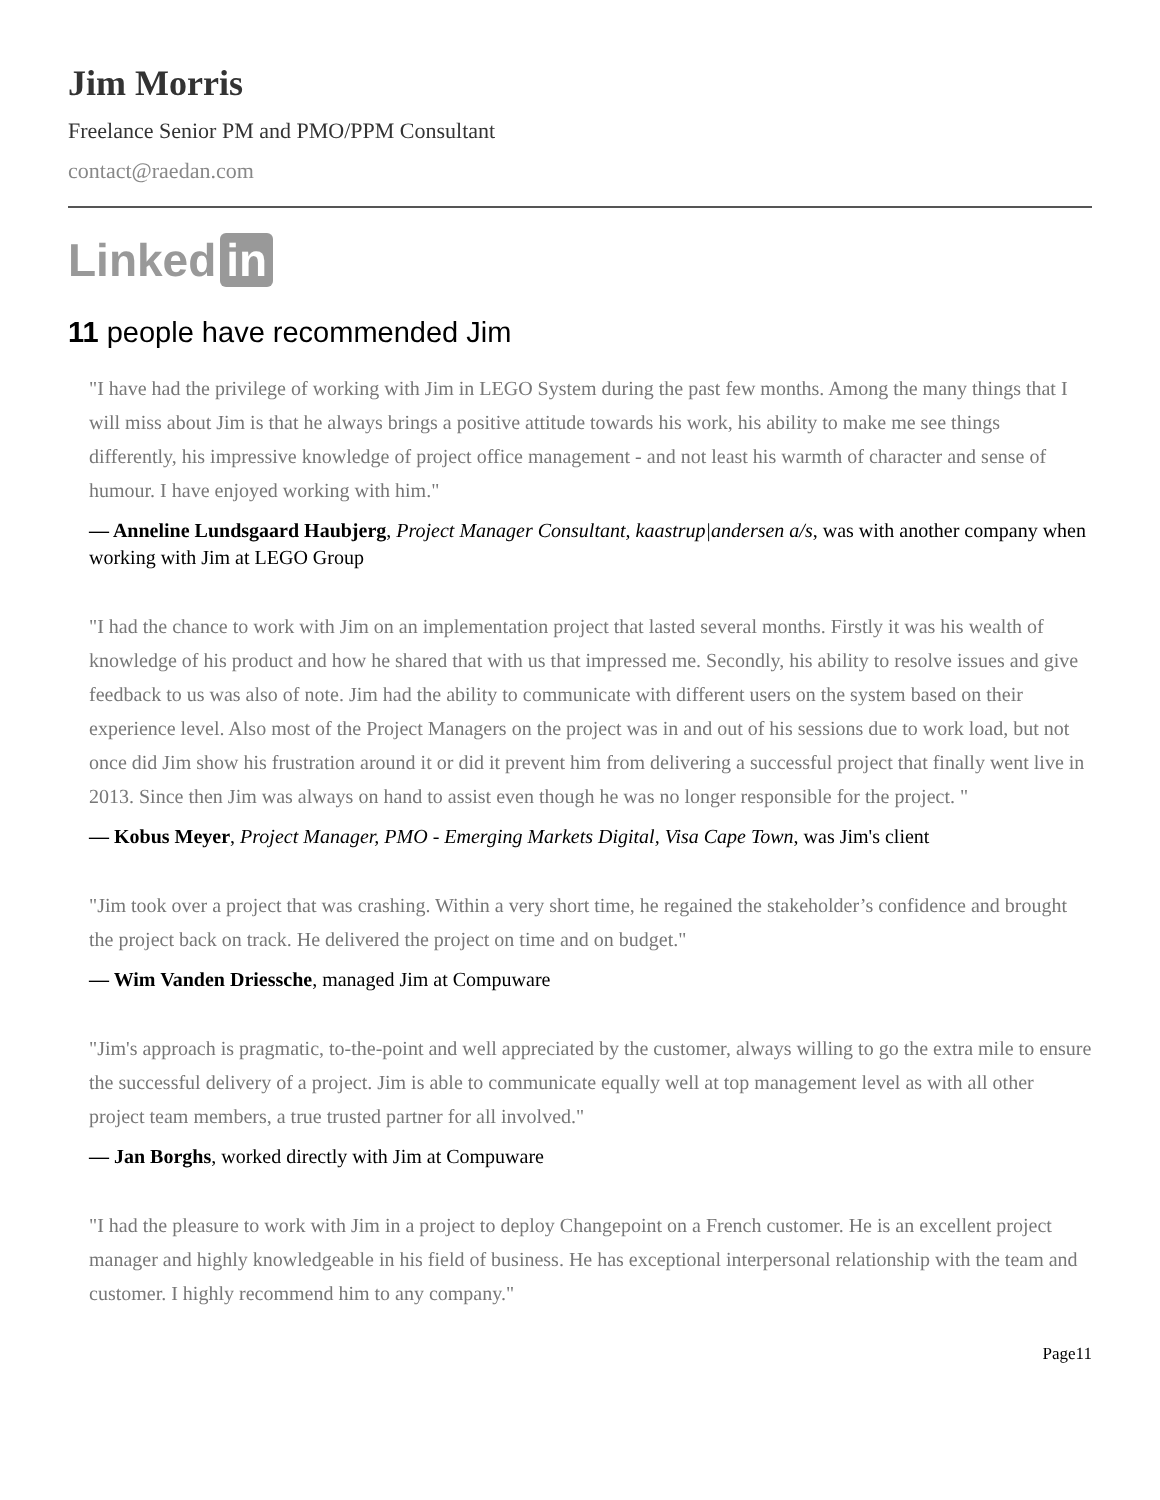Jim Morris
Freelance Senior PM and PMO/PPM Consultant
contact@raedan.com
Linked in
11 people have recommended Jim
"I have had the privilege of working with Jim in LEGO System during the past few months. Among the many things that I will miss about Jim is that he always brings a positive attitude towards his work, his ability to make me see things differently, his impressive knowledge of project office management - and not least his warmth of character and sense of humour. I have enjoyed working with him."
— Anneline Lundsgaard Haubjerg, Project Manager Consultant, kaastrup|andersen a/s, was with another company when working with Jim at LEGO Group
"I had the chance to work with Jim on an implementation project that lasted several months. Firstly it was his wealth of knowledge of his product and how he shared that with us that impressed me. Secondly, his ability to resolve issues and give feedback to us was also of note. Jim had the ability to communicate with different users on the system based on their experience level. Also most of the Project Managers on the project was in and out of his sessions due to work load, but not once did Jim show his frustration around it or did it prevent him from delivering a successful project that finally went live in 2013. Since then Jim was always on hand to assist even though he was no longer responsible for the project. "
— Kobus Meyer, Project Manager, PMO - Emerging Markets Digital, Visa Cape Town, was Jim's client
"Jim took over a project that was crashing. Within a very short time, he regained the stakeholder’s confidence and brought the project back on track. He delivered the project on time and on budget."
— Wim Vanden Driessche, managed Jim at Compuware
"Jim's approach is pragmatic, to-the-point and well appreciated by the customer, always willing to go the extra mile to ensure the successful delivery of a project. Jim is able to communicate equally well at top management level as with all other project team members, a true trusted partner for all involved."
— Jan Borghs, worked directly with Jim at Compuware
"I had the pleasure to work with Jim in a project to deploy Changepoint on a French customer. He is an excellent project manager and highly knowledgeable in his field of business. He has exceptional interpersonal relationship with the team and customer. I highly recommend him to any company."
Page11